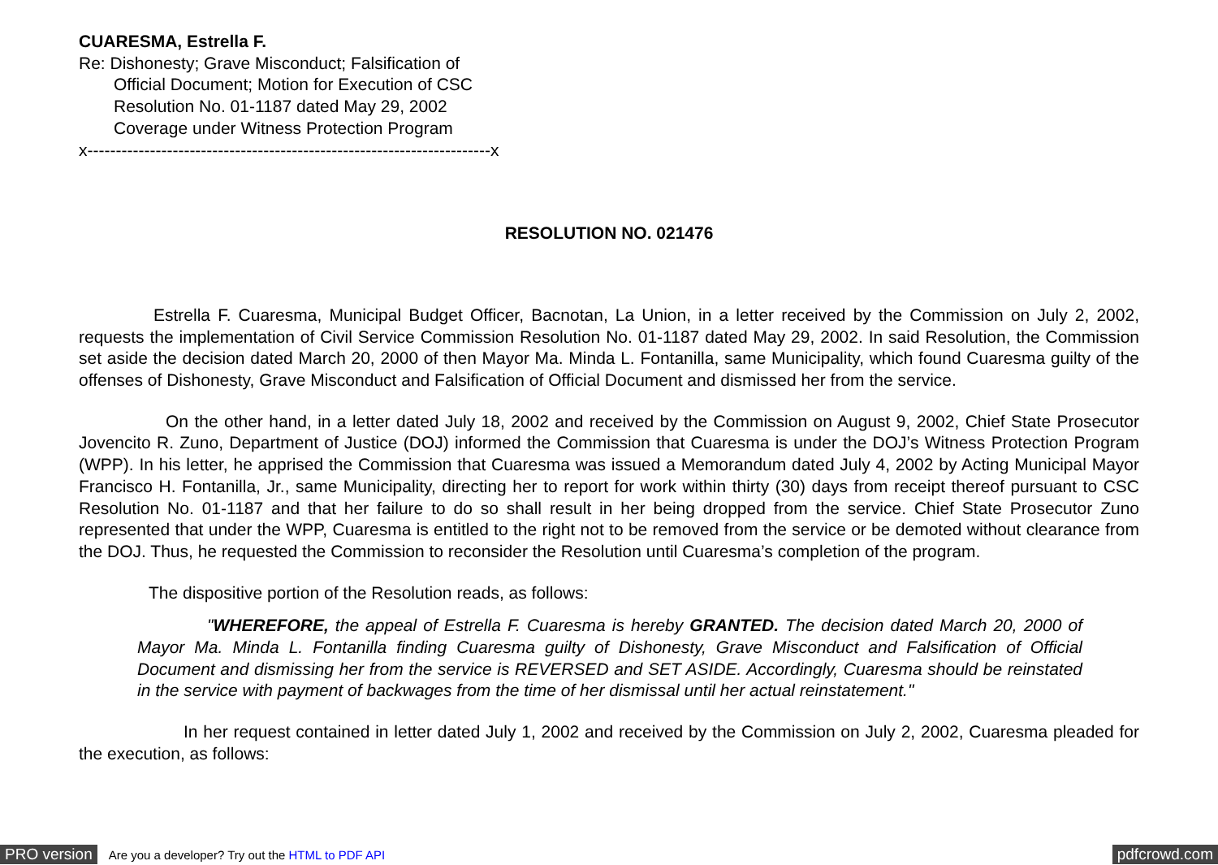CUARESMA, Estrella F.
Re: Dishonesty; Grave Misconduct; Falsification of
Official Document; Motion for Execution of CSC
Resolution No. 01-1187 dated May 29, 2002
Coverage under Witness Protection Program
x-----------------------------------------------------------------------x
RESOLUTION NO. 021476
Estrella F. Cuaresma, Municipal Budget Officer, Bacnotan, La Union, in a letter received by the Commission on July 2, 2002, requests the implementation of Civil Service Commission Resolution No. 01-1187 dated May 29, 2002. In said Resolution, the Commission set aside the decision dated March 20, 2000 of then Mayor Ma. Minda L. Fontanilla, same Municipality, which found Cuaresma guilty of the offenses of Dishonesty, Grave Misconduct and Falsification of Official Document and dismissed her from the service.
On the other hand, in a letter dated July 18, 2002 and received by the Commission on August 9, 2002, Chief State Prosecutor Jovencito R. Zuno, Department of Justice (DOJ) informed the Commission that Cuaresma is under the DOJ’s Witness Protection Program (WPP). In his letter, he apprised the Commission that Cuaresma was issued a Memorandum dated July 4, 2002 by Acting Municipal Mayor Francisco H. Fontanilla, Jr., same Municipality, directing her to report for work within thirty (30) days from receipt thereof pursuant to CSC Resolution No. 01-1187 and that her failure to do so shall result in her being dropped from the service. Chief State Prosecutor Zuno represented that under the WPP, Cuaresma is entitled to the right not to be removed from the service or be demoted without clearance from the DOJ. Thus, he requested the Commission to reconsider the Resolution until Cuaresma’s completion of the program.
The dispositive portion of the Resolution reads, as follows:
"WHEREFORE, the appeal of Estrella F. Cuaresma is hereby GRANTED. The decision dated March 20, 2000 of Mayor Ma. Minda L. Fontanilla finding Cuaresma guilty of Dishonesty, Grave Misconduct and Falsification of Official Document and dismissing her from the service is REVERSED and SET ASIDE. Accordingly, Cuaresma should be reinstated in the service with payment of backwages from the time of her dismissal until her actual reinstatement."
In her request contained in letter dated July 1, 2002 and received by the Commission on July 2, 2002, Cuaresma pleaded for the execution, as follows:
PRO version Are you a developer? Try out the HTML to PDF API pdfcrowd.com